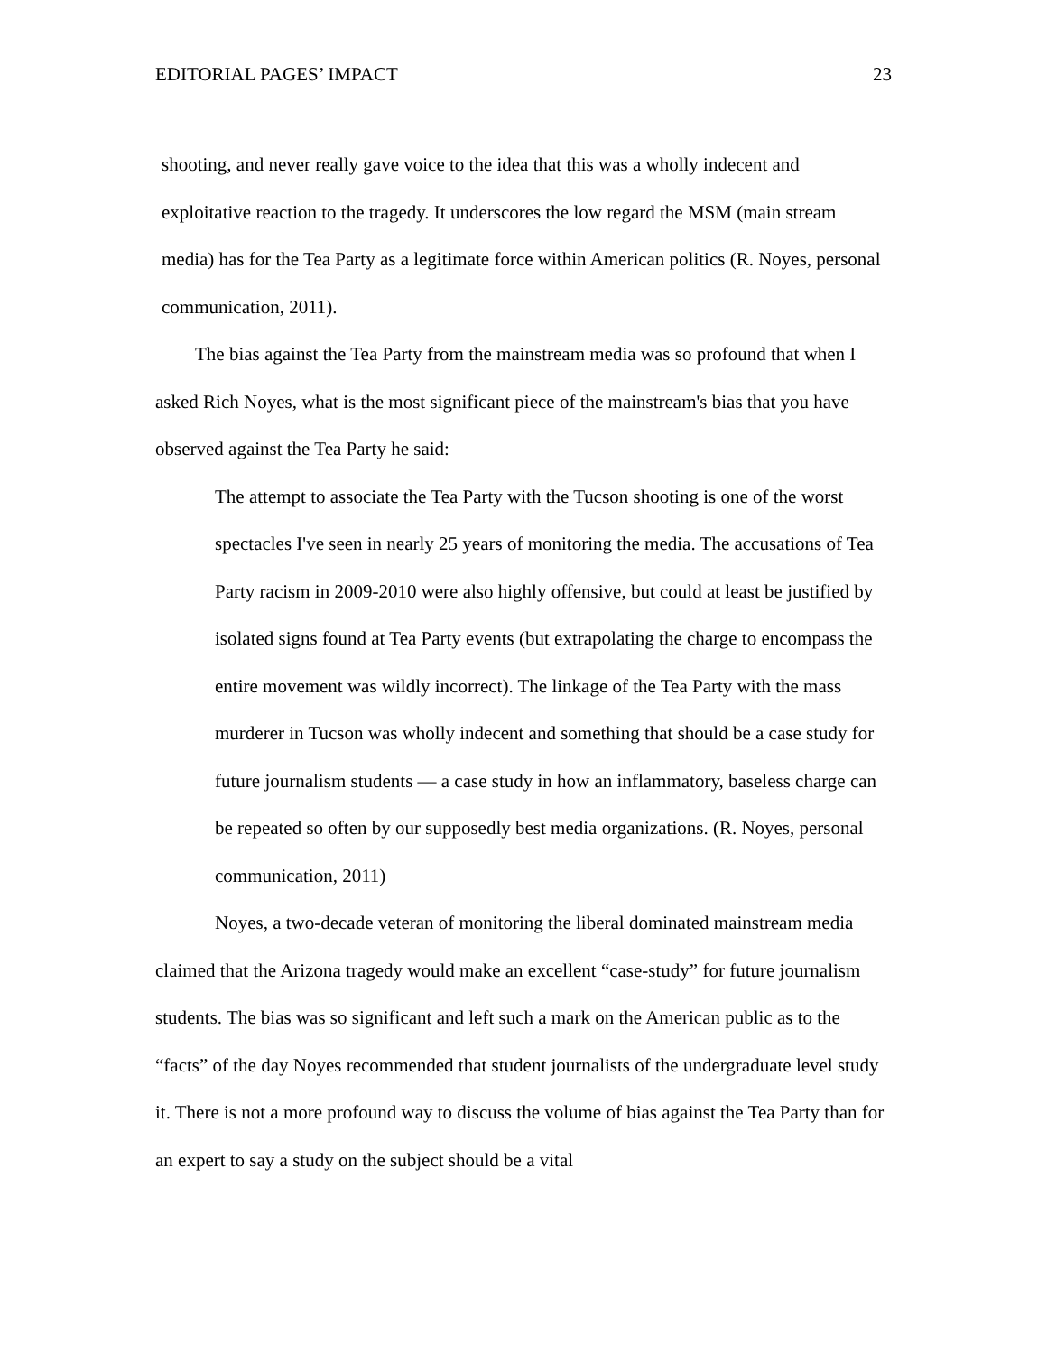EDITORIAL PAGES’ IMPACT 23
shooting, and never really gave voice to the idea that this was a wholly indecent and exploitative reaction to the tragedy. It underscores the low regard the MSM (main stream media) has for the Tea Party as a legitimate force within American politics (R. Noyes, personal communication, 2011).
The bias against the Tea Party from the mainstream media was so profound that when I asked Rich Noyes, what is the most significant piece of the mainstream's bias that you have observed against the Tea Party he said:
The attempt to associate the Tea Party with the Tucson shooting is one of the worst spectacles I've seen in nearly 25 years of monitoring the media. The accusations of Tea Party racism in 2009-2010 were also highly offensive, but could at least be justified by isolated signs found at Tea Party events (but extrapolating the charge to encompass the entire movement was wildly incorrect). The linkage of the Tea Party with the mass murderer in Tucson was wholly indecent and something that should be a case study for future journalism students — a case study in how an inflammatory, baseless charge can be repeated so often by our supposedly best media organizations. (R. Noyes, personal communication, 2011)
Noyes, a two-decade veteran of monitoring the liberal dominated mainstream media claimed that the Arizona tragedy would make an excellent “case-study” for future journalism students. The bias was so significant and left such a mark on the American public as to the “facts” of the day Noyes recommended that student journalists of the undergraduate level study it. There is not a more profound way to discuss the volume of bias against the Tea Party than for an expert to say a study on the subject should be a vital